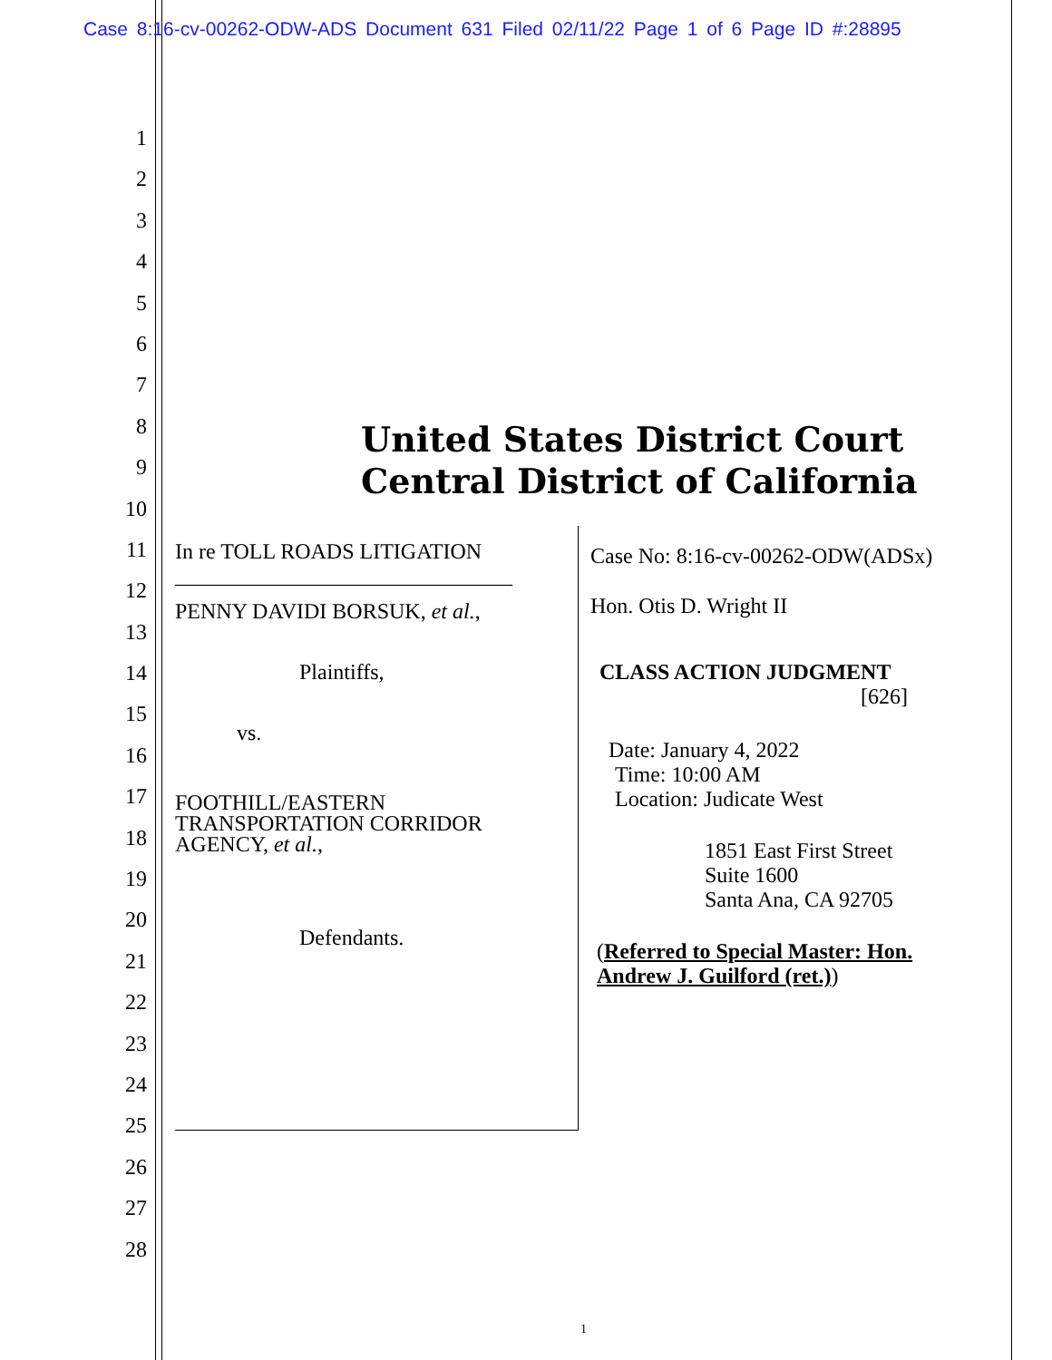Case 8:16-cv-00262-ODW-ADS Document 631 Filed 02/11/22 Page 1 of 6 Page ID #:28895
1
2
3
4
5
6
7
8
9
10
11
12
13
14
15
16
17
18
19
20
21
22
23
24
25
26
27
28
United States District Court
Central District of California
In re TOLL ROADS LITIGATION
_______________________________
PENNY DAVIDI BORSUK, et al.,
Plaintiffs,
vs.
FOOTHILL/EASTERN TRANSPORTATION CORRIDOR AGENCY, et al.,
Defendants.
Case No: 8:16-cv-00262-ODW(ADSx)
Hon. Otis D. Wright II
CLASS ACTION JUDGMENT
[626]
Date: January 4, 2022
Time: 10:00 AM
Location: Judicate West
1851 East First Street
Suite 1600
Santa Ana, CA 92705
(Referred to Special Master: Hon. Andrew J. Guilford (ret.))
1